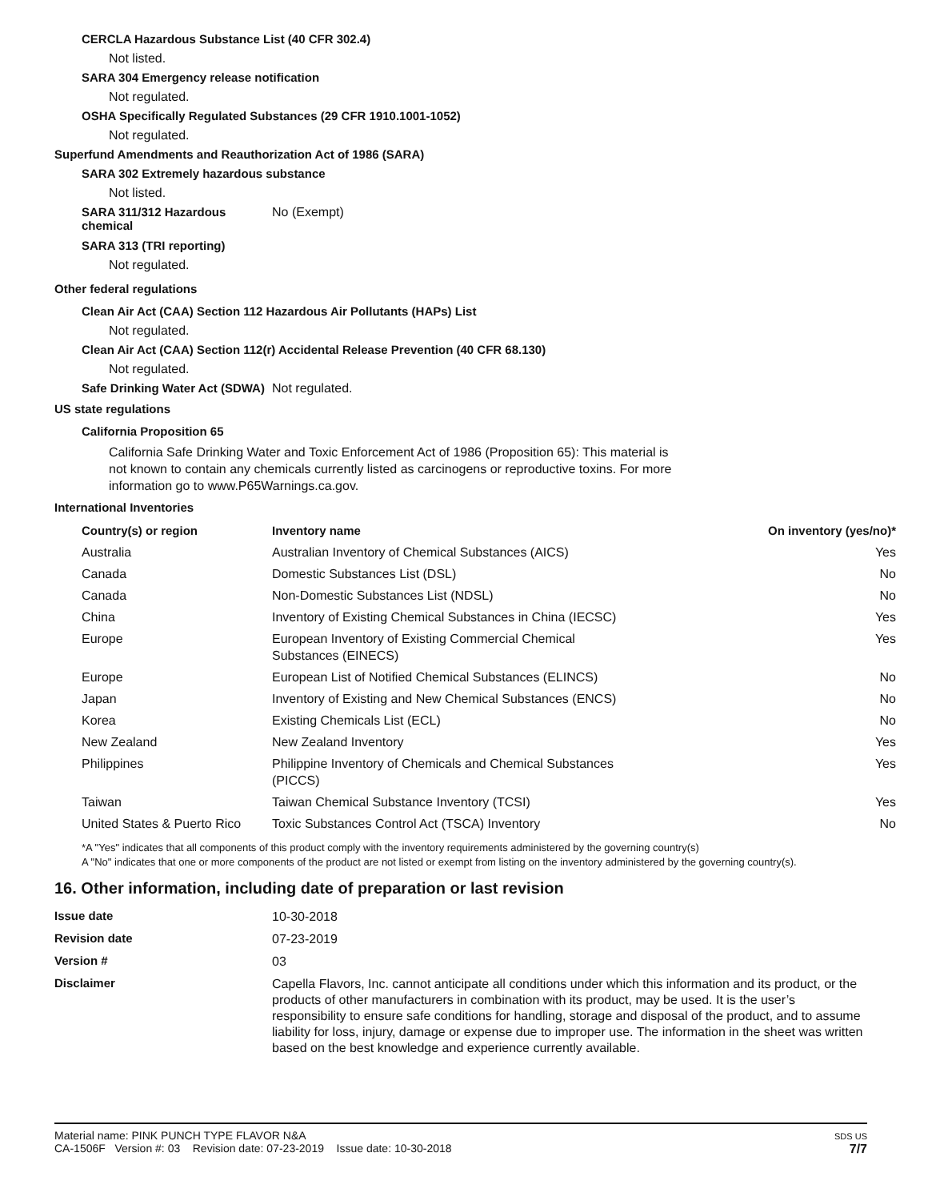CERCLA Hazardous Substance List (40 CFR 302.4)
Not listed.
SARA 304 Emergency release notification
Not regulated.
OSHA Specifically Regulated Substances (29 CFR 1910.1001-1052)
Not regulated.
Superfund Amendments and Reauthorization Act of 1986 (SARA)
SARA 302 Extremely hazardous substance
Not listed.
SARA 311/312 Hazardous chemical
No (Exempt)
SARA 313 (TRI reporting)
Not regulated.
Other federal regulations
Clean Air Act (CAA) Section 112 Hazardous Air Pollutants (HAPs) List
Not regulated.
Clean Air Act (CAA) Section 112(r) Accidental Release Prevention (40 CFR 68.130)
Not regulated.
Safe Drinking Water Act (SDWA)
Not regulated.
US state regulations
California Proposition 65
California Safe Drinking Water and Toxic Enforcement Act of 1986 (Proposition 65): This material is not known to contain any chemicals currently listed as carcinogens or reproductive toxins. For more information go to www.P65Warnings.ca.gov.
International Inventories
| Country(s) or region | Inventory name | On inventory (yes/no)* |
| --- | --- | --- |
| Australia | Australian Inventory of Chemical Substances (AICS) | Yes |
| Canada | Domestic Substances List (DSL) | No |
| Canada | Non-Domestic Substances List (NDSL) | No |
| China | Inventory of Existing Chemical Substances in China (IECSC) | Yes |
| Europe | European Inventory of Existing Commercial Chemical Substances (EINECS) | Yes |
| Europe | European List of Notified Chemical Substances (ELINCS) | No |
| Japan | Inventory of Existing and New Chemical Substances (ENCS) | No |
| Korea | Existing Chemicals List (ECL) | No |
| New Zealand | New Zealand Inventory | Yes |
| Philippines | Philippine Inventory of Chemicals and Chemical Substances (PICCS) | Yes |
| Taiwan | Taiwan Chemical Substance Inventory (TCSI) | Yes |
| United States & Puerto Rico | Toxic Substances Control Act (TSCA) Inventory | No |
*A "Yes" indicates that all components of this product comply with the inventory requirements administered by the governing country(s)
A "No" indicates that one or more components of the product are not listed or exempt from listing on the inventory administered by the governing country(s).
16. Other information, including date of preparation or last revision
Issue date
10-30-2018
Revision date
07-23-2019
Version #
03
Disclaimer
Capella Flavors, Inc. cannot anticipate all conditions under which this information and its product, or the products of other manufacturers in combination with its product, may be used. It is the user’s responsibility to ensure safe conditions for handling, storage and disposal of the product, and to assume liability for loss, injury, damage or expense due to improper use. The information in the sheet was written based on the best knowledge and experience currently available.
Material name: PINK PUNCH TYPE FLAVOR N&A
CA-1506F Version #: 03 Revision date: 07-23-2019 Issue date: 10-30-2018
SDS US
7/7